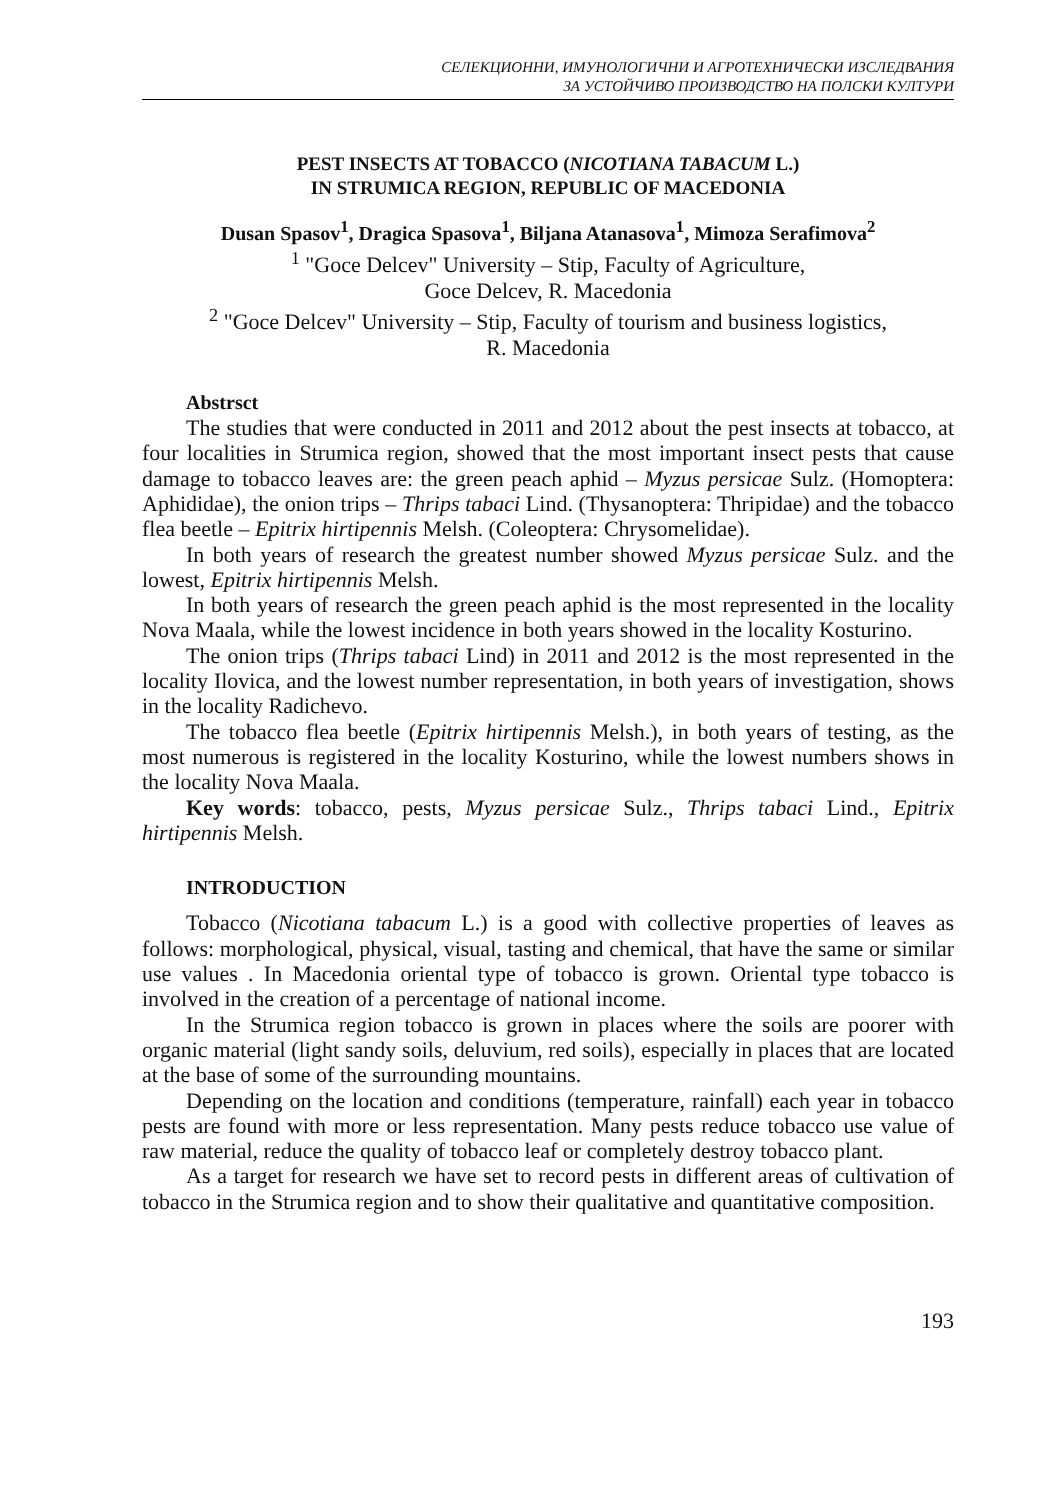СЕЛЕКЦИОННИ, ИМУНОЛОГИЧНИ И АГРОТЕХНИЧЕСКИ ИЗСЛЕДВАНИЯ
ЗА УСТОЙЧИВО ПРОИЗВОДСТВО НА ПОЛСКИ КУЛТУРИ
PEST INSECTS AT TOBACCO (NICOTIANA TABACUM L.)
IN STRUMICA REGION, REPUBLIC OF MACEDONIA
Dusan Spasov<sup>1</sup>, Dragica Spasova<sup>1</sup>, Biljana Atanasova<sup>1</sup>, Mimoza Serafimova<sup>2</sup>
<sup>1</sup> "Goce Delcev" University – Stip, Faculty of Agriculture,
Goce Delcev, R. Macedonia
<sup>2</sup> "Goce Delcev" University – Stip, Faculty of tourism and business logistics,
R. Macedonia
Abstrsct
The studies that were conducted in 2011 and 2012 about the pest insects at tobacco, at four localities in Strumica region, showed that the most important insect pests that cause damage to tobacco leaves are: the green peach aphid – Myzus persicae Sulz. (Homoptera: Aphididae), the onion trips – Thrips tabaci Lind. (Thysanoptera: Thripidae) and the tobacco flea beetle – Epitrix hirtipennis Melsh. (Coleoptera: Chrysomelidae).
In both years of research the greatest number showed Myzus persicae Sulz. and the lowest, Epitrix hirtipennis Melsh.
In both years of research the green peach aphid is the most represented in the locality Nova Maala, while the lowest incidence in both years showed in the locality Kosturino.
The onion trips (Thrips tabaci Lind) in 2011 and 2012 is the most represented in the locality Ilovica, and the lowest number representation, in both years of investigation, shows in the locality Radichevo.
The tobacco flea beetle (Epitrix hirtipennis Melsh.), in both years of testing, as the most numerous is registered in the locality Kosturino, while the lowest numbers shows in the locality Nova Maala.
Key words: tobacco, pests, Myzus persicae Sulz., Thrips tabaci Lind., Epitrix hirtipennis Melsh.
INTRODUCTION
Tobacco (Nicotiana tabacum L.) is a good with collective properties of leaves as follows: morphological, physical, visual, tasting and chemical, that have the same or similar use values . In Macedonia oriental type of tobacco is grown. Oriental type tobacco is involved in the creation of a percentage of national income.
In the Strumica region tobacco is grown in places where the soils are poorer with organic material (light sandy soils, deluvium, red soils), especially in places that are located at the base of some of the surrounding mountains.
Depending on the location and conditions (temperature, rainfall) each year in tobacco pests are found with more or less representation. Many pests reduce tobacco use value of raw material, reduce the quality of tobacco leaf or completely destroy tobacco plant.
As a target for research we have set to record pests in different areas of cultivation of tobacco in the Strumica region and to show their qualitative and quantitative composition.
193